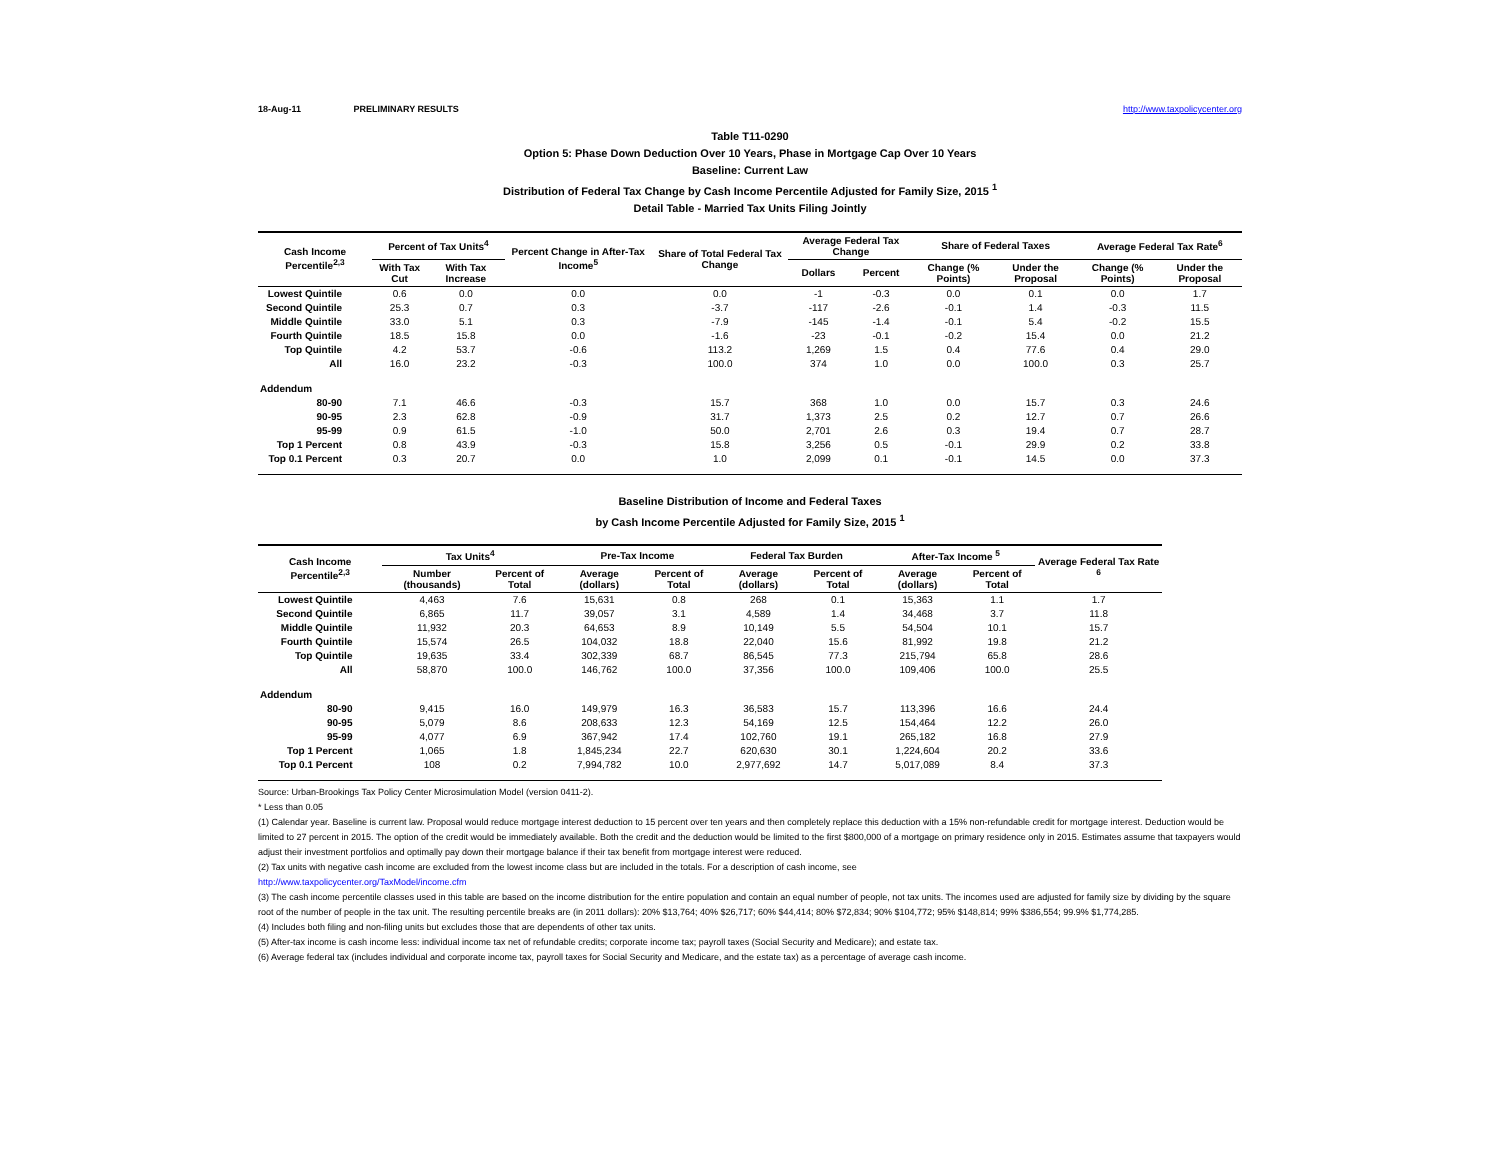18-Aug-11 PRELIMINARY RESULTS http://www.taxpolicycenter.org
Table T11-0290
Option 5: Phase Down Deduction Over 10 Years, Phase in Mortgage Cap Over 10 Years
Baseline: Current Law
Distribution of Federal Tax Change by Cash Income Percentile Adjusted for Family Size, 2015 <sup>1</sup>
Detail Table - Married Tax Units Filing Jointly
| Cash Income Percentile<sup>2,3</sup> | Percent of Tax Units<sup>4</sup> | | Percent Change in After-Tax Income<sup>5</sup> | Share of Total Federal Tax Change | Average Federal Tax Change | | Share of Federal Taxes | | Average Federal Tax Rate<sup>6</sup> | |
| --- | --- | --- | --- | --- | --- | --- | --- | --- | --- | --- |
| | With Tax Cut | With Tax Increase | | | Dollars | Percent | Change (% Points) | Under the Proposal | Change (% Points) | Under the Proposal |
| Lowest Quintile | 0.6 | 0.0 | 0.0 | 0.0 | -1 | -0.3 | 0.0 | 0.1 | 0.0 | 1.7 |
| Second Quintile | 25.3 | 0.7 | 0.3 | -3.7 | -117 | -2.6 | -0.1 | 1.4 | -0.3 | 11.5 |
| Middle Quintile | 33.0 | 5.1 | 0.3 | -7.9 | -145 | -1.4 | -0.1 | 5.4 | -0.2 | 15.5 |
| Fourth Quintile | 18.5 | 15.8 | 0.0 | -1.6 | -23 | -0.1 | -0.2 | 15.4 | 0.0 | 21.2 |
| Top Quintile | 4.2 | 53.7 | -0.6 | 113.2 | 1,269 | 1.5 | 0.4 | 77.6 | 0.4 | 29.0 |
| All | 16.0 | 23.2 | -0.3 | 100.0 | 374 | 1.0 | 0.0 | 100.0 | 0.3 | 25.7 |
| Addendum | | | | | | | | | | |
| 80-90 | 7.1 | 46.6 | -0.3 | 15.7 | 368 | 1.0 | 0.0 | 15.7 | 0.3 | 24.6 |
| 90-95 | 2.3 | 62.8 | -0.9 | 31.7 | 1,373 | 2.5 | 0.2 | 12.7 | 0.7 | 26.6 |
| 95-99 | 0.9 | 61.5 | -1.0 | 50.0 | 2,701 | 2.6 | 0.3 | 19.4 | 0.7 | 28.7 |
| Top 1 Percent | 0.8 | 43.9 | -0.3 | 15.8 | 3,256 | 0.5 | -0.1 | 29.9 | 0.2 | 33.8 |
| Top 0.1 Percent | 0.3 | 20.7 | 0.0 | 1.0 | 2,099 | 0.1 | -0.1 | 14.5 | 0.0 | 37.3 |
Baseline Distribution of Income and Federal Taxes
by Cash Income Percentile Adjusted for Family Size, 2015 <sup>1</sup>
| Cash Income Percentile<sup>2,3</sup> | Tax Units<sup>4</sup> | | Pre-Tax Income | | Federal Tax Burden | | After-Tax Income <sup>5</sup> | | Average Federal Tax Rate <sup>6</sup> |
| --- | --- | --- | --- | --- | --- | --- | --- | --- | --- |
| | Number (thousands) | Percent of Total | Average (dollars) | Percent of Total | Average (dollars) | Percent of Total | Average (dollars) | Percent of Total | |
| Lowest Quintile | 4,463 | 7.6 | 15,631 | 0.8 | 268 | 0.1 | 15,363 | 1.1 | 1.7 |
| Second Quintile | 6,865 | 11.7 | 39,057 | 3.1 | 4,589 | 1.4 | 34,468 | 3.7 | 11.8 |
| Middle Quintile | 11,932 | 20.3 | 64,653 | 8.9 | 10,149 | 5.5 | 54,504 | 10.1 | 15.7 |
| Fourth Quintile | 15,574 | 26.5 | 104,032 | 18.8 | 22,040 | 15.6 | 81,992 | 19.8 | 21.2 |
| Top Quintile | 19,635 | 33.4 | 302,339 | 68.7 | 86,545 | 77.3 | 215,794 | 65.8 | 28.6 |
| All | 58,870 | 100.0 | 146,762 | 100.0 | 37,356 | 100.0 | 109,406 | 100.0 | 25.5 |
| Addendum | | | | | | | | | |
| 80-90 | 9,415 | 16.0 | 149,979 | 16.3 | 36,583 | 15.7 | 113,396 | 16.6 | 24.4 |
| 90-95 | 5,079 | 8.6 | 208,633 | 12.3 | 54,169 | 12.5 | 154,464 | 12.2 | 26.0 |
| 95-99 | 4,077 | 6.9 | 367,942 | 17.4 | 102,760 | 19.1 | 265,182 | 16.8 | 27.9 |
| Top 1 Percent | 1,065 | 1.8 | 1,845,234 | 22.7 | 620,630 | 30.1 | 1,224,604 | 20.2 | 33.6 |
| Top 0.1 Percent | 108 | 0.2 | 7,994,782 | 10.0 | 2,977,692 | 14.7 | 5,017,089 | 8.4 | 37.3 |
Source: Urban-Brookings Tax Policy Center Microsimulation Model (version 0411-2).
* Less than 0.05
(1) Calendar year. Baseline is current law. Proposal would reduce mortgage interest deduction to 15 percent over ten years and then completely replace this deduction with a 15% non-refundable credit for mortgage interest. Deduction would be limited to 27 percent in 2015. The option of the credit would be immediately available. Both the credit and the deduction would be limited to the first $800,000 of a mortgage on primary residence only in 2015. Estimates assume that taxpayers would adjust their investment portfolios and optimally pay down their mortgage balance if their tax benefit from mortgage interest were reduced.
(2) Tax units with negative cash income are excluded from the lowest income class but are included in the totals. For a description of cash income, see
http://www.taxpolicycenter.org/TaxModel/income.cfm
(3) The cash income percentile classes used in this table are based on the income distribution for the entire population and contain an equal number of people, not tax units. The incomes used are adjusted for family size by dividing by the square root of the number of people in the tax unit. The resulting percentile breaks are (in 2011 dollars): 20% $13,764; 40% $26,717; 60% $44,414; 80% $72,834; 90% $104,772; 95% $148,814; 99% $386,554; 99.9% $1,774,285.
(4) Includes both filing and non-filing units but excludes those that are dependents of other tax units.
(5) After-tax income is cash income less: individual income tax net of refundable credits; corporate income tax; payroll taxes (Social Security and Medicare); and estate tax.
(6) Average federal tax (includes individual and corporate income tax, payroll taxes for Social Security and Medicare, and the estate tax) as a percentage of average cash income.